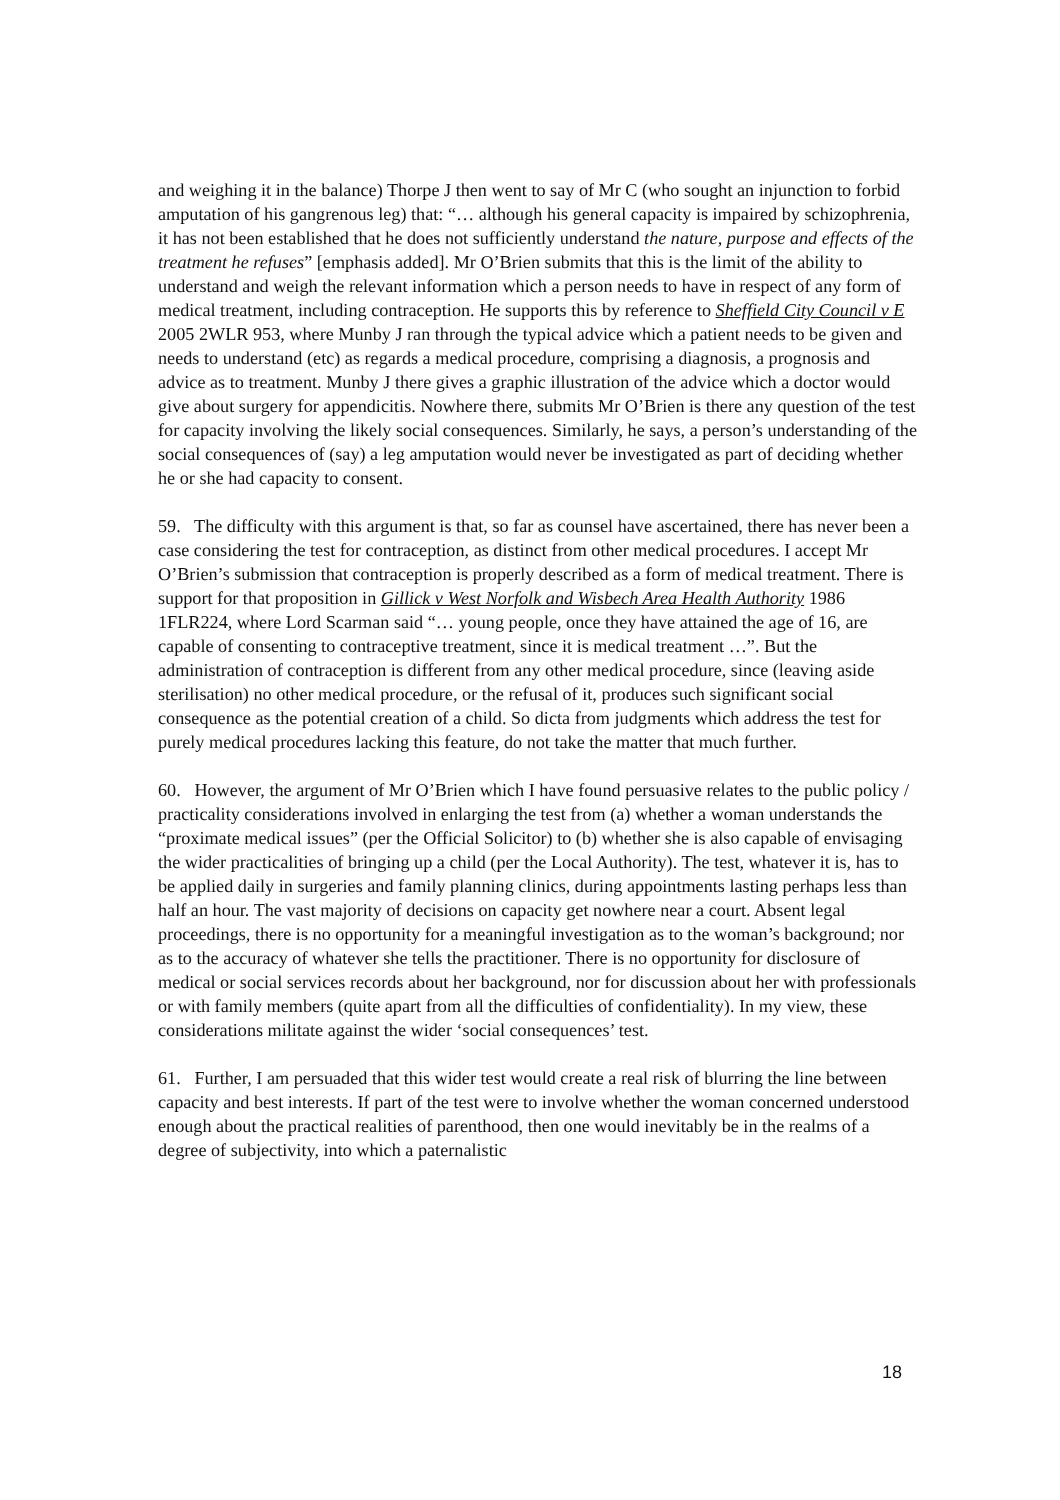and weighing it in the balance) Thorpe J then went to say of Mr C (who sought an injunction to forbid amputation of his gangrenous leg) that: “… although his general capacity is impaired by schizophrenia, it has not been established that he does not sufficiently understand the nature, purpose and effects of the treatment he refuses” [emphasis added]. Mr O’Brien submits that this is the limit of the ability to understand and weigh the relevant information which a person needs to have in respect of any form of medical treatment, including contraception. He supports this by reference to Sheffield City Council v E 2005 2WLR 953, where Munby J ran through the typical advice which a patient needs to be given and needs to understand (etc) as regards a medical procedure, comprising a diagnosis, a prognosis and advice as to treatment. Munby J there gives a graphic illustration of the advice which a doctor would give about surgery for appendicitis. Nowhere there, submits Mr O’Brien is there any question of the test for capacity involving the likely social consequences. Similarly, he says, a person’s understanding of the social consequences of (say) a leg amputation would never be investigated as part of deciding whether he or she had capacity to consent.
59. The difficulty with this argument is that, so far as counsel have ascertained, there has never been a case considering the test for contraception, as distinct from other medical procedures. I accept Mr O’Brien’s submission that contraception is properly described as a form of medical treatment. There is support for that proposition in Gillick v West Norfolk and Wisbech Area Health Authority 1986 1FLR224, where Lord Scarman said “… young people, once they have attained the age of 16, are capable of consenting to contraceptive treatment, since it is medical treatment …”. But the administration of contraception is different from any other medical procedure, since (leaving aside sterilisation) no other medical procedure, or the refusal of it, produces such significant social consequence as the potential creation of a child. So dicta from judgments which address the test for purely medical procedures lacking this feature, do not take the matter that much further.
60. However, the argument of Mr O’Brien which I have found persuasive relates to the public policy / practicality considerations involved in enlarging the test from (a) whether a woman understands the “proximate medical issues” (per the Official Solicitor) to (b) whether she is also capable of envisaging the wider practicalities of bringing up a child (per the Local Authority). The test, whatever it is, has to be applied daily in surgeries and family planning clinics, during appointments lasting perhaps less than half an hour. The vast majority of decisions on capacity get nowhere near a court. Absent legal proceedings, there is no opportunity for a meaningful investigation as to the woman’s background; nor as to the accuracy of whatever she tells the practitioner. There is no opportunity for disclosure of medical or social services records about her background, nor for discussion about her with professionals or with family members (quite apart from all the difficulties of confidentiality). In my view, these considerations militate against the wider ‘social consequences’ test.
61. Further, I am persuaded that this wider test would create a real risk of blurring the line between capacity and best interests. If part of the test were to involve whether the woman concerned understood enough about the practical realities of parenthood, then one would inevitably be in the realms of a degree of subjectivity, into which a paternalistic
18